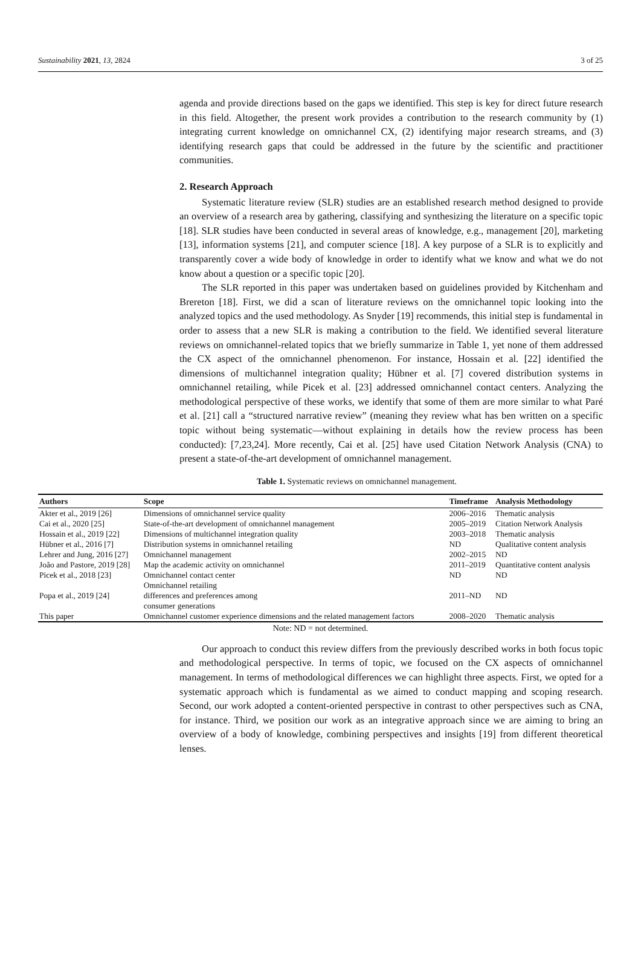Sustainability 2021, 13, 2824 3 of 25
agenda and provide directions based on the gaps we identified. This step is key for direct future research in this field. Altogether, the present work provides a contribution to the research community by (1) integrating current knowledge on omnichannel CX, (2) identifying major research streams, and (3) identifying research gaps that could be addressed in the future by the scientific and practitioner communities.
2. Research Approach
Systematic literature review (SLR) studies are an established research method designed to provide an overview of a research area by gathering, classifying and synthesizing the literature on a specific topic [18]. SLR studies have been conducted in several areas of knowledge, e.g., management [20], marketing [13], information systems [21], and computer science [18]. A key purpose of a SLR is to explicitly and transparently cover a wide body of knowledge in order to identify what we know and what we do not know about a question or a specific topic [20].
The SLR reported in this paper was undertaken based on guidelines provided by Kitchenham and Brereton [18]. First, we did a scan of literature reviews on the omnichannel topic looking into the analyzed topics and the used methodology. As Snyder [19] recommends, this initial step is fundamental in order to assess that a new SLR is making a contribution to the field. We identified several literature reviews on omnichannel-related topics that we briefly summarize in Table 1, yet none of them addressed the CX aspect of the omnichannel phenomenon. For instance, Hossain et al. [22] identified the dimensions of multichannel integration quality; Hübner et al. [7] covered distribution systems in omnichannel retailing, while Picek et al. [23] addressed omnichannel contact centers. Analyzing the methodological perspective of these works, we identify that some of them are more similar to what Paré et al. [21] call a “structured narrative review” (meaning they review what has ben written on a specific topic without being systematic—without explaining in details how the review process has been conducted): [7,23,24]. More recently, Cai et al. [25] have used Citation Network Analysis (CNA) to present a state-of-the-art development of omnichannel management.
Table 1. Systematic reviews on omnichannel management.
| Authors | Scope | Timeframe | Analysis Methodology |
| --- | --- | --- | --- |
| Akter et al., 2019 [26] | Dimensions of omnichannel service quality | 2006–2016 | Thematic analysis |
| Cai et al., 2020 [25] | State-of-the-art development of omnichannel management | 2005–2019 | Citation Network Analysis |
| Hossain et al., 2019 [22] | Dimensions of multichannel integration quality | 2003–2018 | Thematic analysis |
| Hübner et al., 2016 [7] | Distribution systems in omnichannel retailing | ND | Qualitative content analysis |
| Lehrer and Jung, 2016 [27] | Omnichannel management | 2002–2015 | ND |
| João and Pastore, 2019 [28] | Map the academic activity on omnichannel | 2011–2019 | Quantitative content analysis |
| Picek et al., 2018 [23] | Omnichannel contact center | ND | ND |
| Popa et al., 2019 [24] | Omnichannel retailing differences and preferences among consumer generations | 2011–ND | ND |
| This paper | Omnichannel customer experience dimensions and the related management factors | 2008–2020 | Thematic analysis |
Note: ND = not determined.
Our approach to conduct this review differs from the previously described works in both focus topic and methodological perspective. In terms of topic, we focused on the CX aspects of omnichannel management. In terms of methodological differences we can highlight three aspects. First, we opted for a systematic approach which is fundamental as we aimed to conduct mapping and scoping research. Second, our work adopted a content-oriented perspective in contrast to other perspectives such as CNA, for instance. Third, we position our work as an integrative approach since we are aiming to bring an overview of a body of knowledge, combining perspectives and insights [19] from different theoretical lenses.